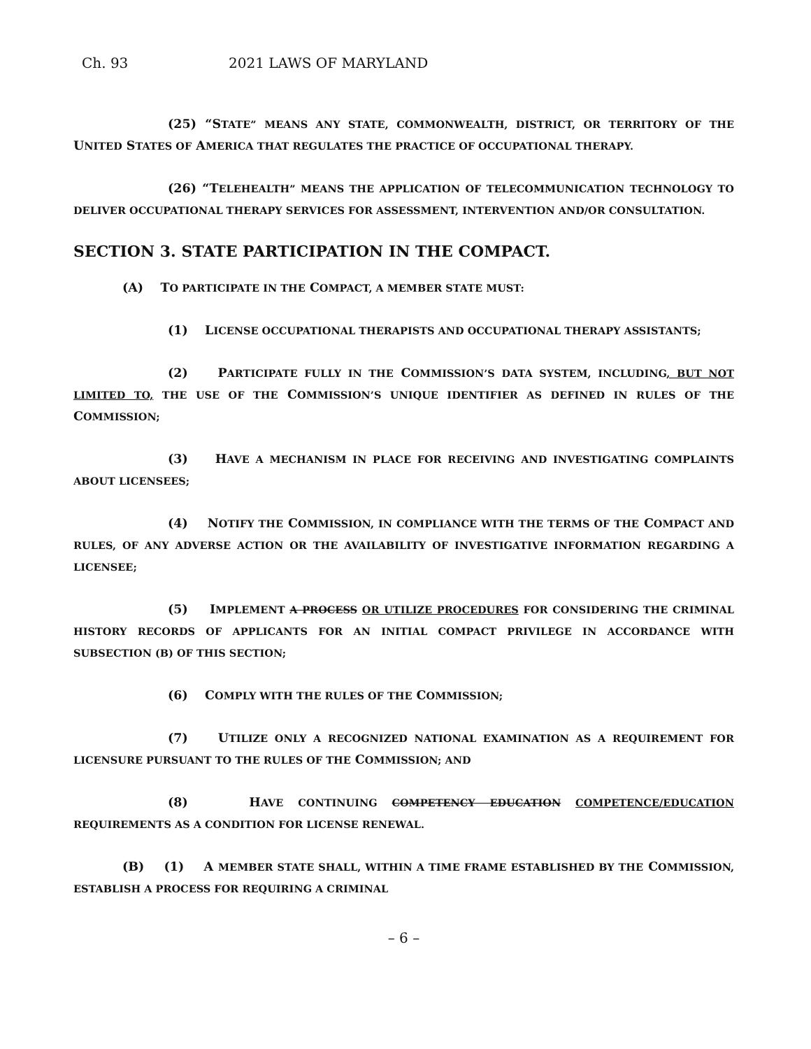Ch. 93 2021 LAWS OF MARYLAND
(25) “STATE” MEANS ANY STATE, COMMONWEALTH, DISTRICT, OR TERRITORY OF THE UNITED STATES OF AMERICA THAT REGULATES THE PRACTICE OF OCCUPATIONAL THERAPY.
(26) “TELEHEALTH” MEANS THE APPLICATION OF TELECOMMUNICATION TECHNOLOGY TO DELIVER OCCUPATIONAL THERAPY SERVICES FOR ASSESSMENT, INTERVENTION AND/OR CONSULTATION.
SECTION 3. STATE PARTICIPATION IN THE COMPACT.
(A) TO PARTICIPATE IN THE COMPACT, A MEMBER STATE MUST:
(1) LICENSE OCCUPATIONAL THERAPISTS AND OCCUPATIONAL THERAPY ASSISTANTS;
(2) PARTICIPATE FULLY IN THE COMMISSION’S DATA SYSTEM, INCLUDING, BUT NOT LIMITED TO, THE USE OF THE COMMISSION’S UNIQUE IDENTIFIER AS DEFINED IN RULES OF THE COMMISSION;
(3) HAVE A MECHANISM IN PLACE FOR RECEIVING AND INVESTIGATING COMPLAINTS ABOUT LICENSEES;
(4) NOTIFY THE COMMISSION, IN COMPLIANCE WITH THE TERMS OF THE COMPACT AND RULES, OF ANY ADVERSE ACTION OR THE AVAILABILITY OF INVESTIGATIVE INFORMATION REGARDING A LICENSEE;
(5) IMPLEMENT A PROCESS OR UTILIZE PROCEDURES FOR CONSIDERING THE CRIMINAL HISTORY RECORDS OF APPLICANTS FOR AN INITIAL COMPACT PRIVILEGE IN ACCORDANCE WITH SUBSECTION (B) OF THIS SECTION;
(6) COMPLY WITH THE RULES OF THE COMMISSION;
(7) UTILIZE ONLY A RECOGNIZED NATIONAL EXAMINATION AS A REQUIREMENT FOR LICENSURE PURSUANT TO THE RULES OF THE COMMISSION; AND
(8) HAVE CONTINUING COMPETENCY EDUCATION COMPETENCE/EDUCATION REQUIREMENTS AS A CONDITION FOR LICENSE RENEWAL.
(B) (1) A MEMBER STATE SHALL, WITHIN A TIME FRAME ESTABLISHED BY THE COMMISSION, ESTABLISH A PROCESS FOR REQUIRING A CRIMINAL
– 6 –